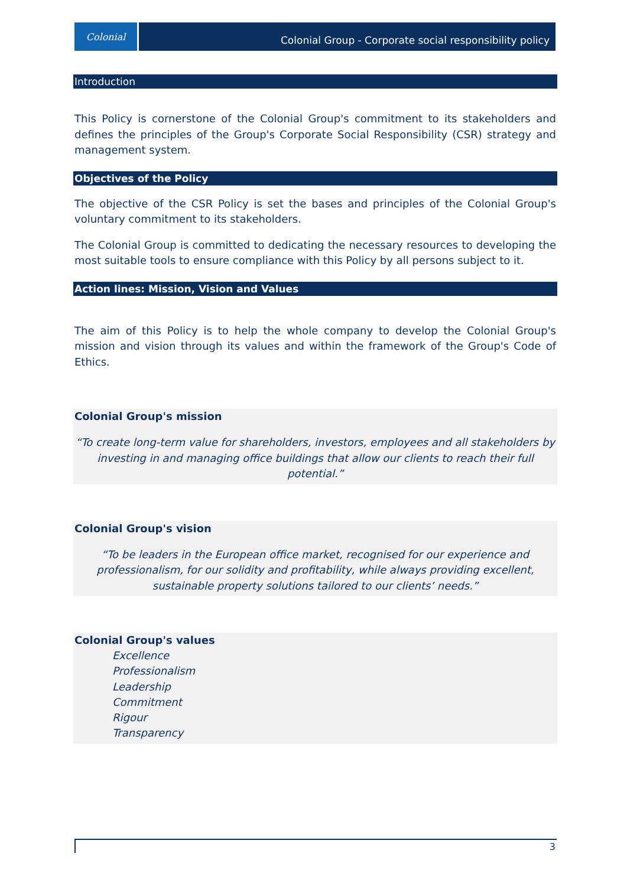Colonial
Colonial Group - Corporate social responsibility policy
Introduction
This Policy is cornerstone of the Colonial Group's commitment to its stakeholders and defines the principles of the Group's Corporate Social Responsibility (CSR) strategy and management system.
Objectives of the Policy
The objective of the CSR Policy is set the bases and principles of the Colonial Group's voluntary commitment to its stakeholders.
The Colonial Group is committed to dedicating the necessary resources to developing the most suitable tools to ensure compliance with this Policy by all persons subject to it.
Action lines: Mission, Vision and Values
The aim of this Policy is to help the whole company to develop the Colonial Group's mission and vision through its values and within the framework of the Group's Code of Ethics.
Colonial Group's mission
“To create long-term value for shareholders, investors, employees and all stakeholders by investing in and managing office buildings that allow our clients to reach their full potential.”
Colonial Group's vision
“To be leaders in the European office market, recognised for our experience and professionalism, for our solidity and profitability, while always providing excellent, sustainable property solutions tailored to our clients’ needs.”
Colonial Group's values
Excellence
Professionalism
Leadership
Commitment
Rigour
Transparency
3